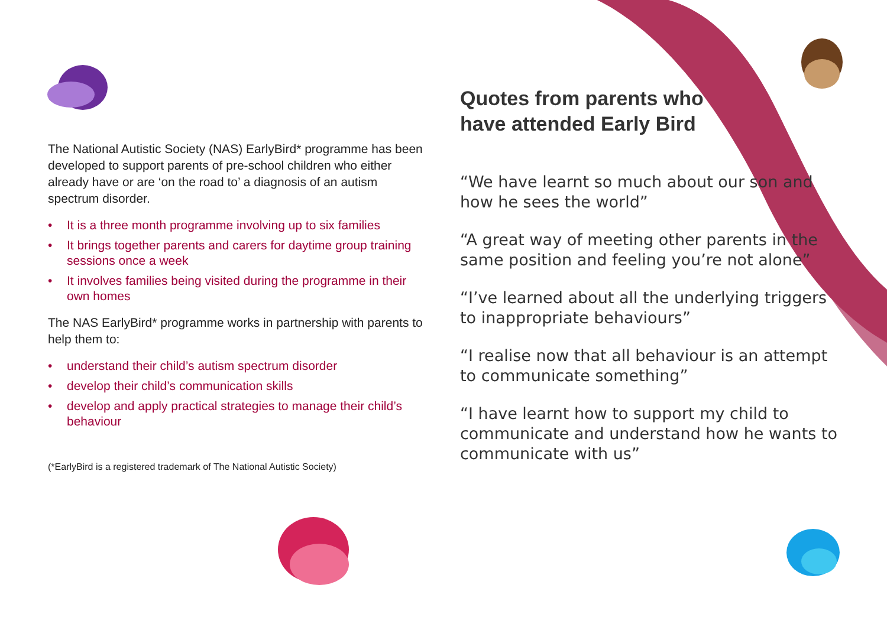The National Autistic Society (NAS) EarlyBird* programme has been developed to support parents of pre-school children who either already have or are ‘on the road to’ a diagnosis of an autism spectrum disorder.
• It is a three month programme involving up to six families
• It brings together parents and carers for daytime group training sessions once a week
• It involves families being visited during the programme in their own homes
The NAS EarlyBird* programme works in partnership with parents to help them to:
• understand their child’s autism spectrum disorder
• develop their child’s communication skills
• develop and apply practical strategies to manage their child’s behaviour
(*EarlyBird is a registered trademark of The National Autistic Society)
Quotes from parents who
have attended Early Bird
“We have learnt so much about our son and how he sees the world”
“A great way of meeting other parents in the same position and feeling you’re not alone”
“I’ve learned about all the underlying triggers to inappropriate behaviours”
“I realise now that all behaviour is an attempt to communicate something”
“I have learnt how to support my child to communicate and understand how he wants to communicate with us”